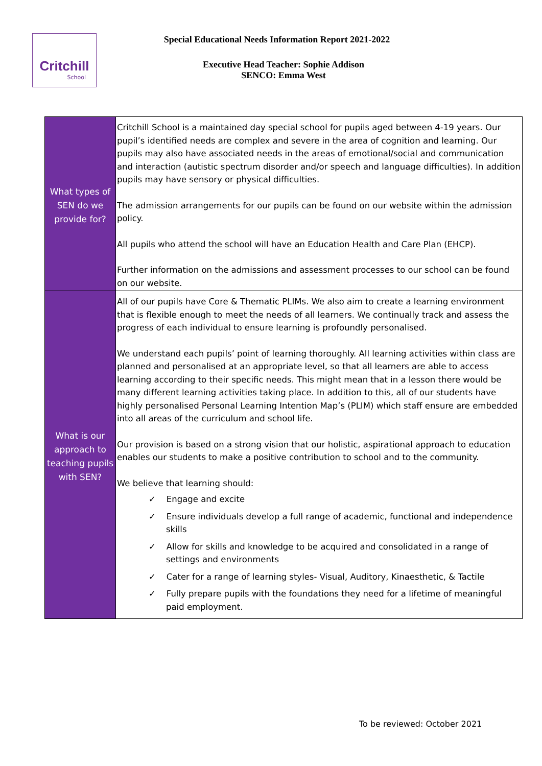Critchill
School
Special Educational Needs Information Report 2021-2022
Executive Head Teacher: Sophie Addison
SENCO: Emma West
| What types of SEN do we provide for? | Critchill School is a maintained day special school for pupils aged between 4-19 years. Our pupil’s identified needs are complex and severe in the area of cognition and learning. Our pupils may also have associated needs in the areas of emotional/social and communication and interaction (autistic spectrum disorder and/or speech and language difficulties). In addition pupils may have sensory or physical difficulties. The admission arrangements for our pupils can be found on our website within the admission policy. All pupils who attend the school will have an Education Health and Care Plan (EHCP). Further information on the admissions and assessment processes to our school can be found on our website. |
| What is our approach to teaching pupils with SEN? | All of our pupils have Core & Thematic PLIMs. We also aim to create a learning environment that is flexible enough to meet the needs of all learners. We continually track and assess the progress of each individual to ensure learning is profoundly personalised. We understand each pupils’ point of learning thoroughly. All learning activities within class are planned and personalised at an appropriate level, so that all learners are able to access learning according to their specific needs. This might mean that in a lesson there would be many different learning activities taking place. In addition to this, all of our students have highly personalised Personal Learning Intention Map’s (PLIM) which staff ensure are embedded into all areas of the curriculum and school life. Our provision is based on a strong vision that our holistic, aspirational approach to education enables our students to make a positive contribution to school and to the community. We believe that learning should: ✓ Engage and excite ✓ Ensure individuals develop a full range of academic, functional and independence skills ✓ Allow for skills and knowledge to be acquired and consolidated in a range of settings and environments ✓ Cater for a range of learning styles- Visual, Auditory, Kinaesthetic, & Tactile ✓ Fully prepare pupils with the foundations they need for a lifetime of meaningful paid employment. |
To be reviewed: October 2021